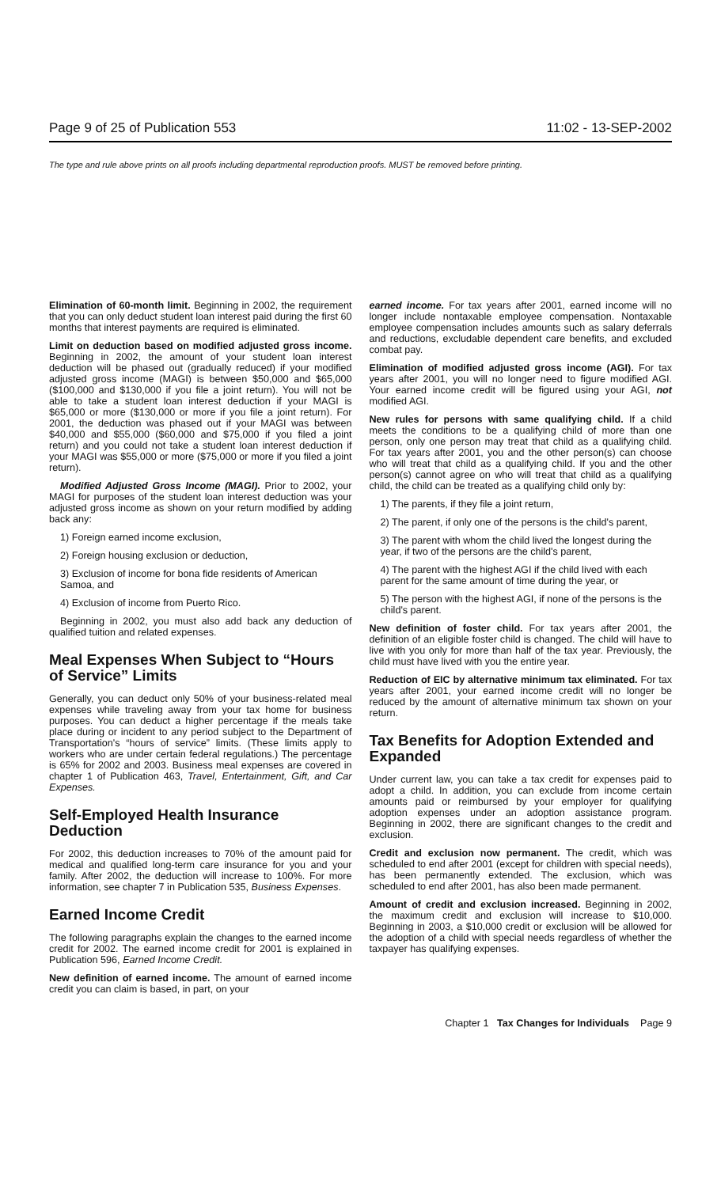Page 9 of 25 of Publication 553 11:02 - 13-SEP-2002
The type and rule above prints on all proofs including departmental reproduction proofs. MUST be removed before printing.
Elimination of 60-month limit. Beginning in 2002, the requirement that you can only deduct student loan interest paid during the first 60 months that interest payments are required is eliminated.
Limit on deduction based on modified adjusted gross income. Beginning in 2002, the amount of your student loan interest deduction will be phased out (gradually reduced) if your modified adjusted gross income (MAGI) is between $50,000 and $65,000 ($100,000 and $130,000 if you file a joint return). You will not be able to take a student loan interest deduction if your MAGI is $65,000 or more ($130,000 or more if you file a joint return). For 2001, the deduction was phased out if your MAGI was between $40,000 and $55,000 ($60,000 and $75,000 if you filed a joint return) and you could not take a student loan interest deduction if your MAGI was $55,000 or more ($75,000 or more if you filed a joint return).
Modified Adjusted Gross Income (MAGI). Prior to 2002, your MAGI for purposes of the student loan interest deduction was your adjusted gross income as shown on your return modified by adding back any:
1) Foreign earned income exclusion,
2) Foreign housing exclusion or deduction,
3) Exclusion of income for bona fide residents of American Samoa, and
4) Exclusion of income from Puerto Rico.
Beginning in 2002, you must also add back any deduction of qualified tuition and related expenses.
Meal Expenses When Subject to “Hours of Service” Limits
Generally, you can deduct only 50% of your business-related meal expenses while traveling away from your tax home for business purposes. You can deduct a higher percentage if the meals take place during or incident to any period subject to the Department of Transportation's “hours of service” limits. (These limits apply to workers who are under certain federal regulations.) The percentage is 65% for 2002 and 2003. Business meal expenses are covered in chapter 1 of Publication 463, Travel, Entertainment, Gift, and Car Expenses.
Self-Employed Health Insurance Deduction
For 2002, this deduction increases to 70% of the amount paid for medical and qualified long-term care insurance for you and your family. After 2002, the deduction will increase to 100%. For more information, see chapter 7 in Publication 535, Business Expenses.
Earned Income Credit
The following paragraphs explain the changes to the earned income credit for 2002. The earned income credit for 2001 is explained in Publication 596, Earned Income Credit.
New definition of earned income. The amount of earned income credit you can claim is based, in part, on your
earned income. For tax years after 2001, earned income will no longer include nontaxable employee compensation. Nontaxable employee compensation includes amounts such as salary deferrals and reductions, excludable dependent care benefits, and excluded combat pay.
Elimination of modified adjusted gross income (AGI). For tax years after 2001, you will no longer need to figure modified AGI. Your earned income credit will be figured using your AGI, not modified AGI.
New rules for persons with same qualifying child. If a child meets the conditions to be a qualifying child of more than one person, only one person may treat that child as a qualifying child. For tax years after 2001, you and the other person(s) can choose who will treat that child as a qualifying child. If you and the other person(s) cannot agree on who will treat that child as a qualifying child, the child can be treated as a qualifying child only by:
1) The parents, if they file a joint return,
2) The parent, if only one of the persons is the child's parent,
3) The parent with whom the child lived the longest during the year, if two of the persons are the child's parent,
4) The parent with the highest AGI if the child lived with each parent for the same amount of time during the year, or
5) The person with the highest AGI, if none of the persons is the child's parent.
New definition of foster child. For tax years after 2001, the definition of an eligible foster child is changed. The child will have to live with you only for more than half of the tax year. Previously, the child must have lived with you the entire year.
Reduction of EIC by alternative minimum tax eliminated. For tax years after 2001, your earned income credit will no longer be reduced by the amount of alternative minimum tax shown on your return.
Tax Benefits for Adoption Extended and Expanded
Under current law, you can take a tax credit for expenses paid to adopt a child. In addition, you can exclude from income certain amounts paid or reimbursed by your employer for qualifying adoption expenses under an adoption assistance program. Beginning in 2002, there are significant changes to the credit and exclusion.
Credit and exclusion now permanent. The credit, which was scheduled to end after 2001 (except for children with special needs), has been permanently extended. The exclusion, which was scheduled to end after 2001, has also been made permanent.
Amount of credit and exclusion increased. Beginning in 2002, the maximum credit and exclusion will increase to $10,000. Beginning in 2003, a $10,000 credit or exclusion will be allowed for the adoption of a child with special needs regardless of whether the taxpayer has qualifying expenses.
Chapter 1 Tax Changes for Individuals Page 9